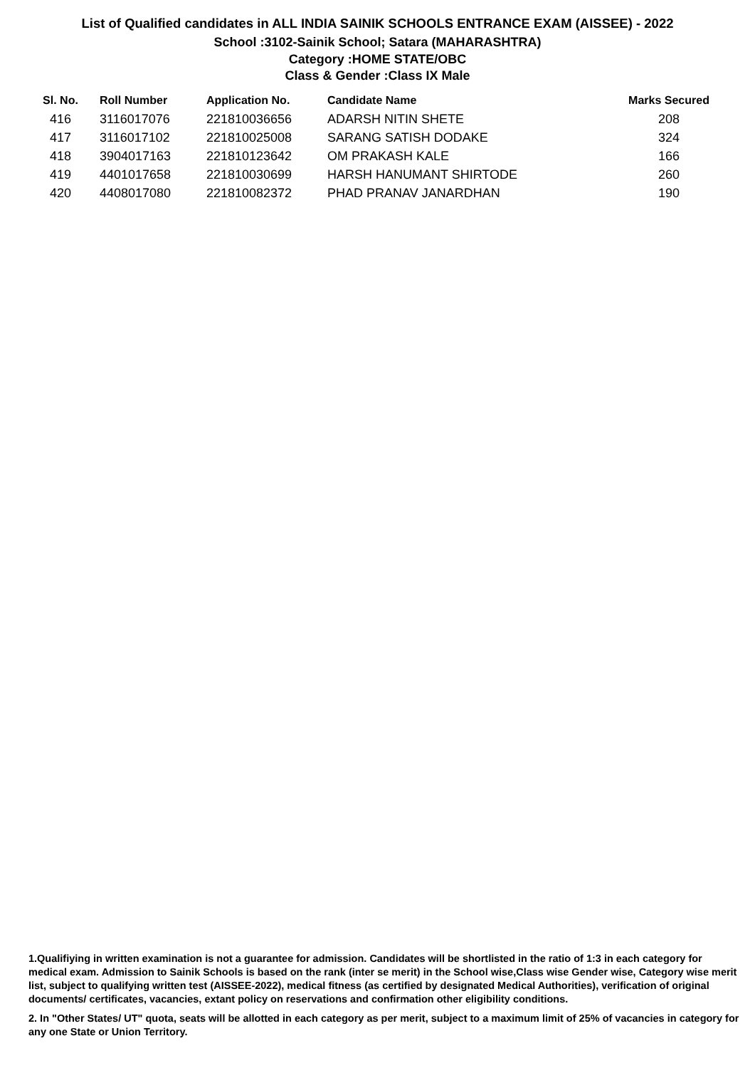List of Qualified candidates in ALL INDIA SAINIK SCHOOLS ENTRANCE EXAM (AISSEE) - 2022
School :3102-Sainik School; Satara (MAHARASHTRA)
Category :HOME STATE/OBC
Class & Gender :Class IX Male
| Sl. No. | Roll Number | Application No. | Candidate Name | Marks Secured |
| --- | --- | --- | --- | --- |
| 416 | 3116017076 | 221810036656 | ADARSH NITIN SHETE | 208 |
| 417 | 3116017102 | 221810025008 | SARANG SATISH DODAKE | 324 |
| 418 | 3904017163 | 221810123642 | OM PRAKASH KALE | 166 |
| 419 | 4401017658 | 221810030699 | HARSH HANUMANT SHIRTODE | 260 |
| 420 | 4408017080 | 221810082372 | PHAD PRANAV JANARDHAN | 190 |
1.Qualifiying in written examination is not a guarantee for admission. Candidates will be shortlisted in the ratio of 1:3 in each category for medical exam. Admission to Sainik Schools is based on the rank (inter se merit) in the School wise,Class wise Gender wise, Category wise merit list, subject to qualifying written test (AISSEE-2022), medical fitness (as certified by designated Medical Authorities), verification of original documents/ certificates, vacancies, extant policy on reservations and confirmation other eligibility conditions.
2. In "Other States/ UT" quota, seats will be allotted in each category as per merit, subject to a maximum limit of 25% of vacancies in category for any one State or Union Territory.